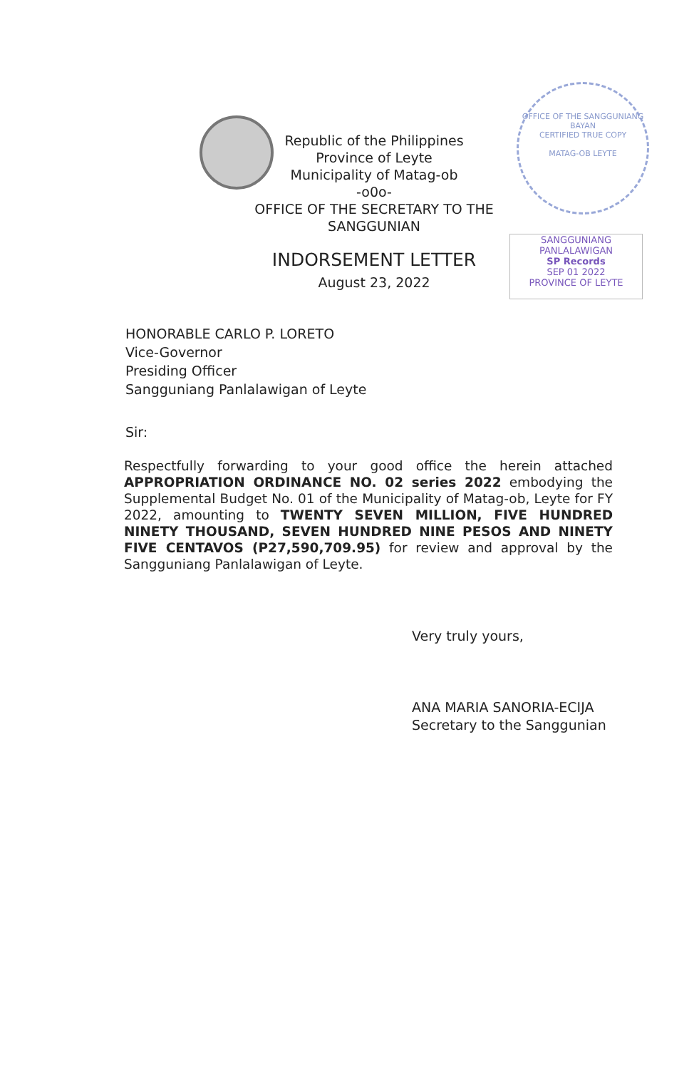OFFICE OF THE SANGGUNIANG BAYAN
CERTIFIED TRUE COPY
MATAG-OB LEYTE
Republic of the Philippines
Province of Leyte
Municipality of Matag-ob
-o0o-
OFFICE OF THE SECRETARY TO THE SANGGUNIAN
SANGGUNIANG PANLALAWIGAN
SP Records
SEP 01 2022
PROVINCE OF LEYTE
INDORSEMENT LETTER
August 23, 2022
HONORABLE CARLO P. LORETO
Vice-Governor
Presiding Officer
Sangguniang Panlalawigan of Leyte
Sir:
Respectfully forwarding to your good office the herein attached APPROPRIATION ORDINANCE NO. 02 series 2022 embodying the Supplemental Budget No. 01 of the Municipality of Matag-ob, Leyte for FY 2022, amounting to TWENTY SEVEN MILLION, FIVE HUNDRED NINETY THOUSAND, SEVEN HUNDRED NINE PESOS AND NINETY FIVE CENTAVOS (P27,590,709.95) for review and approval by the Sangguniang Panlalawigan of Leyte.
Very truly yours,
ANA MARIA SANORIA-ECIJA
Secretary to the Sanggunian